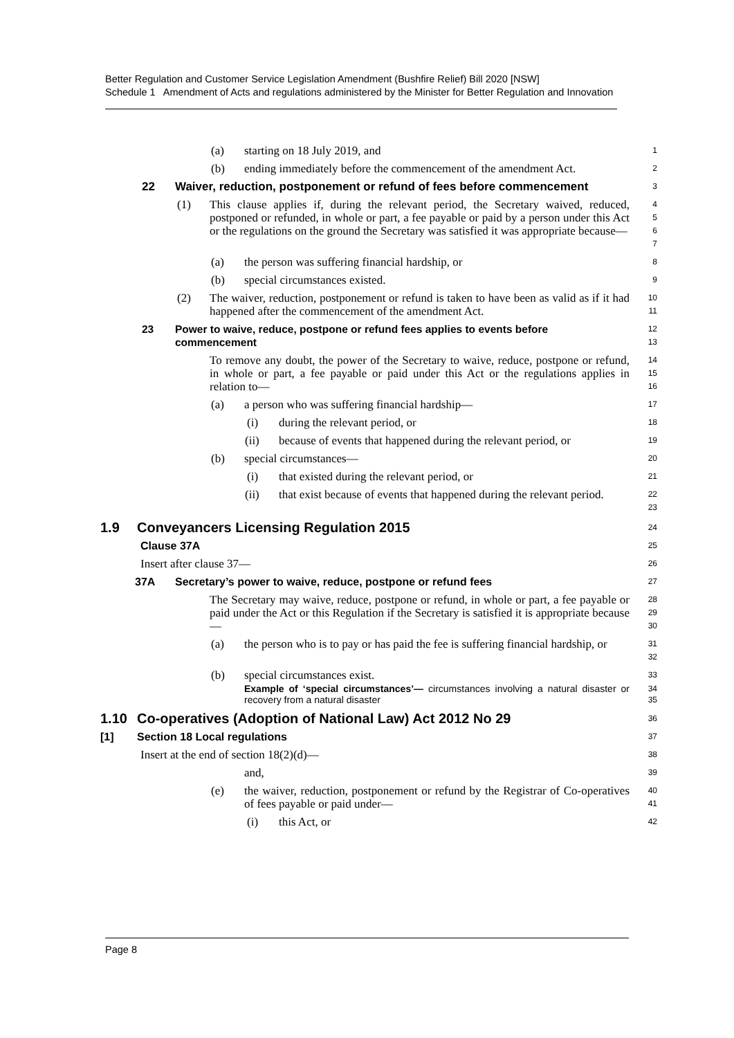Better Regulation and Customer Service Legislation Amendment (Bushfire Relief) Bill 2020 [NSW]
Schedule 1 Amendment of Acts and regulations administered by the Minister for Better Regulation and Innovation
(a) starting on 18 July 2019, and
1
(b) ending immediately before the commencement of the amendment Act.
2
22 Waiver, reduction, postponement or refund of fees before commencement
3
(1) This clause applies if, during the relevant period, the Secretary waived, reduced, postponed or refunded, in whole or part, a fee payable or paid by a person under this Act or the regulations on the ground the Secretary was satisfied it was appropriate because—
4
5
6
7
(a) the person was suffering financial hardship, or
8
(b) special circumstances existed.
9
(2) The waiver, reduction, postponement or refund is taken to have been as valid as if it had happened after the commencement of the amendment Act.
10
11
23 Power to waive, reduce, postpone or refund fees applies to events before commencement
12
13
To remove any doubt, the power of the Secretary to waive, reduce, postpone or refund, in whole or part, a fee payable or paid under this Act or the regulations applies in relation to—
14
15
16
(a) a person who was suffering financial hardship—
17
(i) during the relevant period, or
18
(ii) because of events that happened during the relevant period, or
19
(b) special circumstances—
20
(i) that existed during the relevant period, or
21
(ii) that exist because of events that happened during the relevant period.
22
23
1.9 Conveyancers Licensing Regulation 2015
24
Clause 37A
25
Insert after clause 37—
26
37A Secretary’s power to waive, reduce, postpone or refund fees
27
The Secretary may waive, reduce, postpone or refund, in whole or part, a fee payable or paid under the Act or this Regulation if the Secretary is satisfied it is appropriate because—
28
29
30
(a) the person who is to pay or has paid the fee is suffering financial hardship, or
31
32
(b) special circumstances exist.
33
Example of ‘special circumstances’— circumstances involving a natural disaster or recovery from a natural disaster
34
35
1.10 Co-operatives (Adoption of National Law) Act 2012 No 29
36
[1] Section 18 Local regulations
37
Insert at the end of section 18(2)(d)—
38
and,
39
(e) the waiver, reduction, postponement or refund by the Registrar of Co-operatives of fees payable or paid under—
40
41
(i) this Act, or
42
Page 8